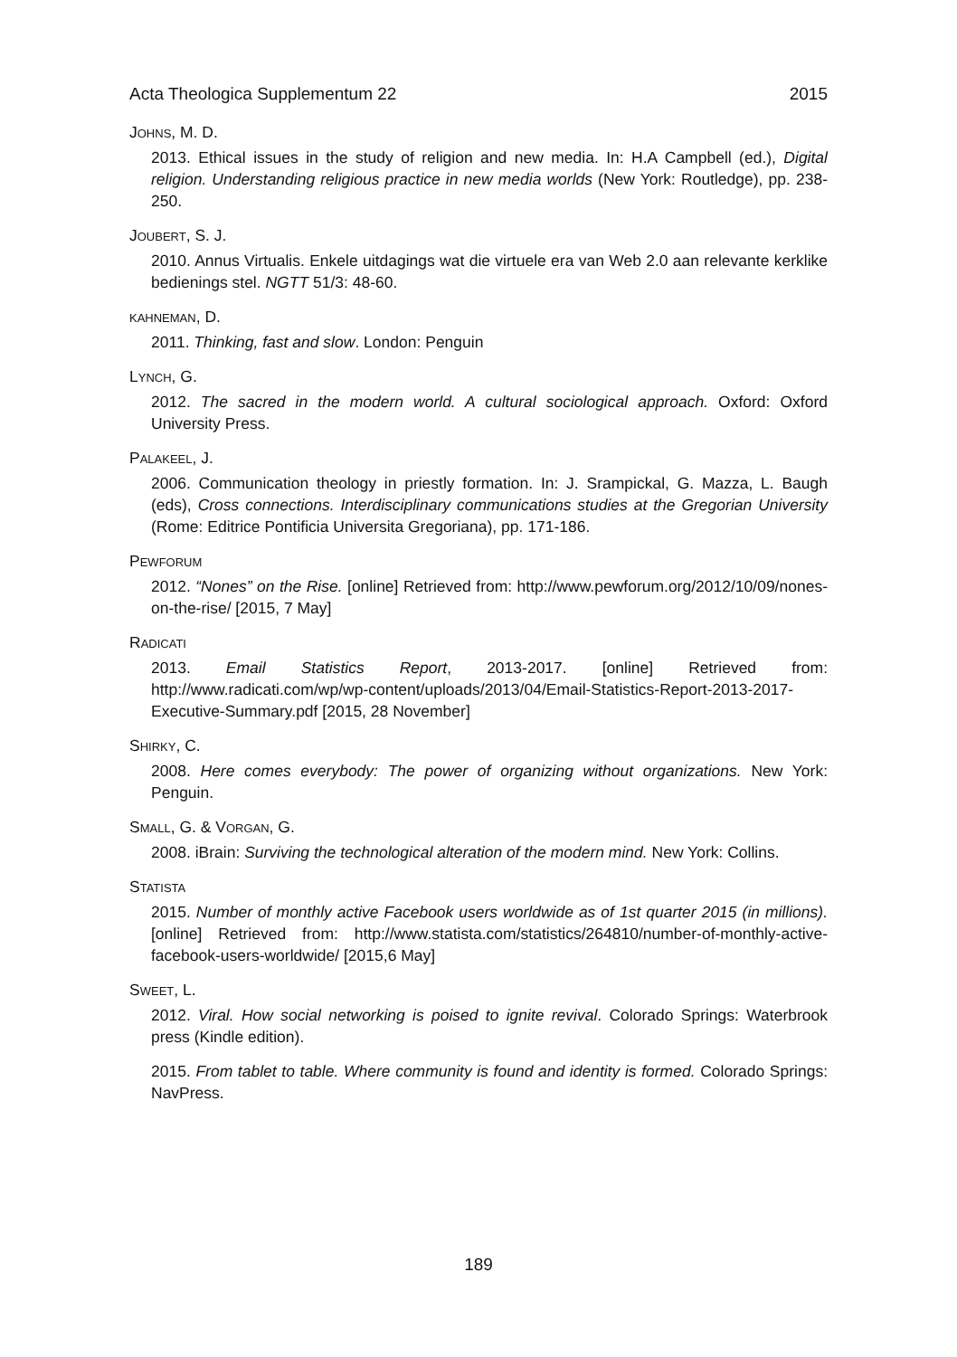Acta Theologica Supplementum 22 2015
JOHNS, M. D.
2013. Ethical issues in the study of religion and new media. In: H.A Campbell (ed.), Digital religion. Understanding religious practice in new media worlds (New York: Routledge), pp. 238-250.
JOUBERT, S. J.
2010. Annus Virtualis. Enkele uitdagings wat die virtuele era van Web 2.0 aan relevante kerklike bedienings stel. NGTT 51/3: 48-60.
KAHNEMAN, D.
2011. Thinking, fast and slow. London: Penguin
LYNCH, G.
2012. The sacred in the modern world. A cultural sociological approach. Oxford: Oxford University Press.
PALAKEEL, J.
2006. Communication theology in priestly formation. In: J. Srampickal, G. Mazza, L. Baugh (eds), Cross connections. Interdisciplinary communications studies at the Gregorian University (Rome: Editrice Pontificia Universita Gregoriana), pp. 171-186.
PEWFORUM
2012. “Nones” on the Rise. [online] Retrieved from: http://www.pewforum.org/2012/10/09/nones-on-the-rise/ [2015, 7 May]
RADICATI
2013. Email Statistics Report, 2013-2017. [online] Retrieved from: http://www.radicati.com/wp/wp-content/uploads/2013/04/Email-Statistics-Report-2013-2017-Executive-Summary.pdf [2015, 28 November]
SHIRKY, C.
2008. Here comes everybody: The power of organizing without organizations. New York: Penguin.
SMALL, G. & VORGAN, G.
2008. iBrain: Surviving the technological alteration of the modern mind. New York: Collins.
STATISTA
2015. Number of monthly active Facebook users worldwide as of 1st quarter 2015 (in millions). [online] Retrieved from: http://www.statista.com/statistics/264810/number-of-monthly-active-facebook-users-worldwide/ [2015,6 May]
SWEET, L.
2012. Viral. How social networking is poised to ignite revival. Colorado Springs: Waterbrook press (Kindle edition).
2015. From tablet to table. Where community is found and identity is formed. Colorado Springs: NavPress.
189